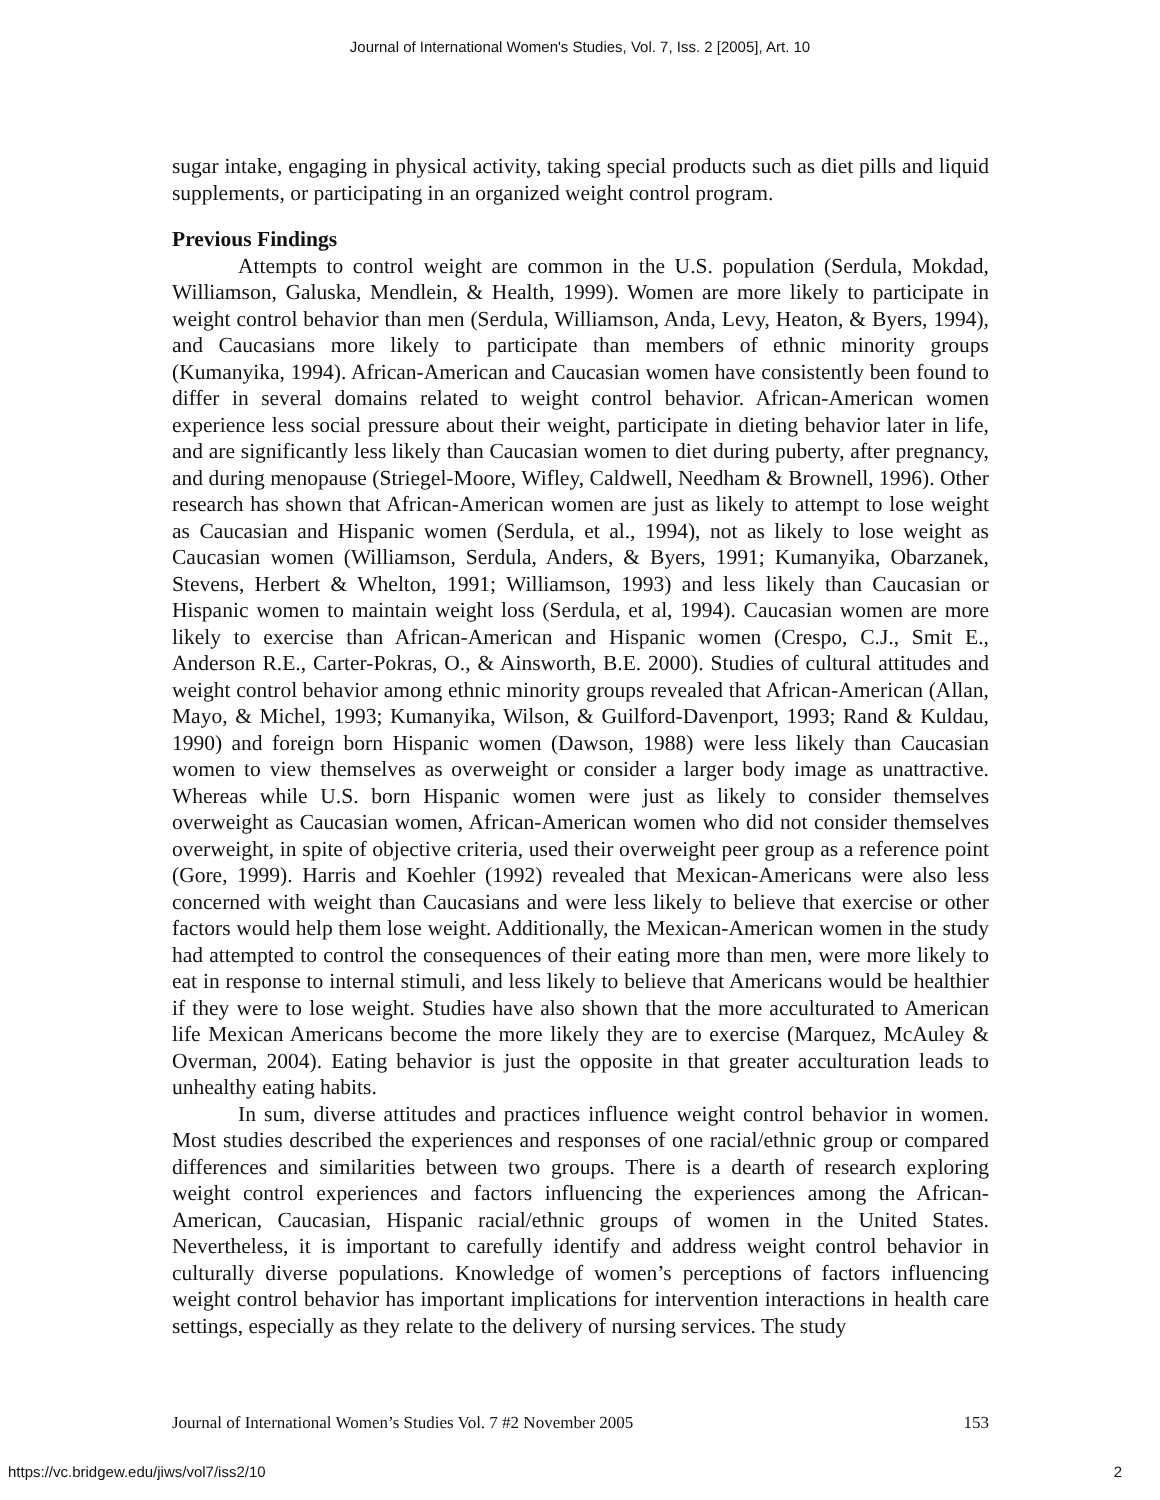Journal of International Women's Studies, Vol. 7, Iss. 2 [2005], Art. 10
sugar intake, engaging in physical activity, taking special products such as diet pills and liquid supplements, or participating in an organized weight control program.
Previous Findings
Attempts to control weight are common in the U.S. population (Serdula, Mokdad, Williamson, Galuska, Mendlein, & Health, 1999). Women are more likely to participate in weight control behavior than men (Serdula, Williamson, Anda, Levy, Heaton, & Byers, 1994), and Caucasians more likely to participate than members of ethnic minority groups (Kumanyika, 1994). African-American and Caucasian women have consistently been found to differ in several domains related to weight control behavior. African-American women experience less social pressure about their weight, participate in dieting behavior later in life, and are significantly less likely than Caucasian women to diet during puberty, after pregnancy, and during menopause (Striegel-Moore, Wifley, Caldwell, Needham & Brownell, 1996). Other research has shown that African-American women are just as likely to attempt to lose weight as Caucasian and Hispanic women (Serdula, et al., 1994), not as likely to lose weight as Caucasian women (Williamson, Serdula, Anders, & Byers, 1991; Kumanyika, Obarzanek, Stevens, Herbert & Whelton, 1991; Williamson, 1993) and less likely than Caucasian or Hispanic women to maintain weight loss (Serdula, et al, 1994). Caucasian women are more likely to exercise than African-American and Hispanic women (Crespo, C.J., Smit E., Anderson R.E., Carter-Pokras, O., & Ainsworth, B.E. 2000). Studies of cultural attitudes and weight control behavior among ethnic minority groups revealed that African-American (Allan, Mayo, & Michel, 1993; Kumanyika, Wilson, & Guilford-Davenport, 1993; Rand & Kuldau, 1990) and foreign born Hispanic women (Dawson, 1988) were less likely than Caucasian women to view themselves as overweight or consider a larger body image as unattractive. Whereas while U.S. born Hispanic women were just as likely to consider themselves overweight as Caucasian women, African-American women who did not consider themselves overweight, in spite of objective criteria, used their overweight peer group as a reference point (Gore, 1999). Harris and Koehler (1992) revealed that Mexican-Americans were also less concerned with weight than Caucasians and were less likely to believe that exercise or other factors would help them lose weight. Additionally, the Mexican-American women in the study had attempted to control the consequences of their eating more than men, were more likely to eat in response to internal stimuli, and less likely to believe that Americans would be healthier if they were to lose weight. Studies have also shown that the more acculturated to American life Mexican Americans become the more likely they are to exercise (Marquez, McAuley & Overman, 2004). Eating behavior is just the opposite in that greater acculturation leads to unhealthy eating habits.
In sum, diverse attitudes and practices influence weight control behavior in women. Most studies described the experiences and responses of one racial/ethnic group or compared differences and similarities between two groups. There is a dearth of research exploring weight control experiences and factors influencing the experiences among the African-American, Caucasian, Hispanic racial/ethnic groups of women in the United States. Nevertheless, it is important to carefully identify and address weight control behavior in culturally diverse populations. Knowledge of women’s perceptions of factors influencing weight control behavior has important implications for intervention interactions in health care settings, especially as they relate to the delivery of nursing services. The study
Journal of International Women’s Studies Vol. 7 #2 November 2005 153
https://vc.bridgew.edu/jiws/vol7/iss2/10 2